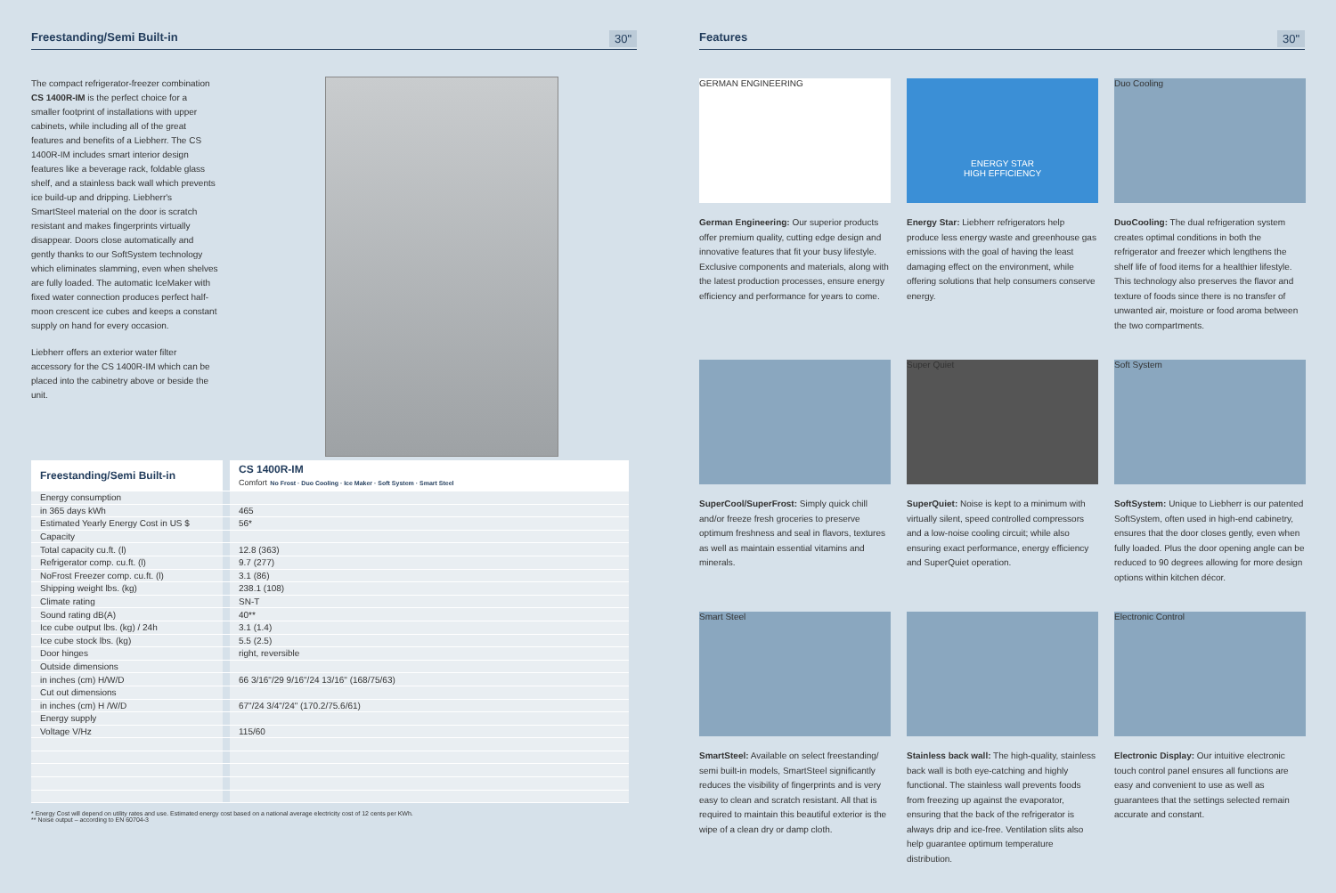Freestanding/Semi Built-in 30"
The compact refrigerator-freezer combination CS 1400R-IM is the perfect choice for a smaller footprint of installations with upper cabinets, while including all of the great features and benefits of a Liebherr. The CS 1400R-IM includes smart interior design features like a beverage rack, foldable glass shelf, and a stainless back wall which prevents ice build-up and dripping. Liebherr's SmartSteel material on the door is scratch resistant and makes fingerprints virtually disappear. Doors close automatically and gently thanks to our SoftSystem technology which eliminates slamming, even when shelves are fully loaded. The automatic IceMaker with fixed water connection produces perfect half-moon crescent ice cubes and keeps a constant supply on hand for every occasion.
Liebherr offers an exterior water filter accessory for the CS 1400R-IM which can be placed into the cabinetry above or beside the unit.
| Freestanding/Semi Built-in | | CS 1400R-IM Comfort No Frost · Duo Cooling · Ice Maker · Soft System · Smart Steel |
| Energy consumption | | |
| in 365 days kWh | | 465 |
| Estimated Yearly Energy Cost in US $ | | 56* |
| Capacity | | |
| Total capacity cu.ft. (l) | | 12.8 (363) |
| Refrigerator comp. cu.ft. (l) | | 9.7 (277) |
| NoFrost Freezer comp. cu.ft. (l) | | 3.1 (86) |
| Shipping weight lbs. (kg) | | 238.1 (108) |
| Climate rating | | SN-T |
| Sound rating dB(A) | | 40** |
| Ice cube output lbs. (kg) / 24h | | 3.1 (1.4) |
| Ice cube stock lbs. (kg) | | 5.5 (2.5) |
| Door hinges | | right, reversible |
| Outside dimensions | | |
| in inches (cm) H/W/D | | 66 3/16"/29 9/16"/24 13/16" (168/75/63) |
| Cut out dimensions | | |
| in inches (cm) H /W/D | | 67"/24 3/4"/24" (170.2/75.6/61) |
| Energy supply | | |
| Voltage V/Hz | | 115/60 |
* Energy Cost will depend on utility rates and use. Estimated energy cost based on a national average electricity cost of 12 cents per KWh.
** Noise output – according to EN 60704-3
Features 30"
GERMAN ENGINEERING
German Engineering: Our superior products offer premium quality, cutting edge design and innovative features that fit your busy lifestyle. Exclusive components and materials, along with the latest production processes, ensure energy efficiency and performance for years to come.
ENERGY STAR
HIGH EFFICIENCY
Energy Star: Liebherr refrigerators help produce less energy waste and greenhouse gas emissions with the goal of having the least damaging effect on the environment, while offering solutions that help consumers conserve energy.
Duo Cooling
DuoCooling: The dual refrigeration system creates optimal conditions in both the refrigerator and freezer which lengthens the shelf life of food items for a healthier lifestyle. This technology also preserves the flavor and texture of foods since there is no transfer of unwanted air, moisture or food aroma between the two compartments.
SuperCool/SuperFrost: Simply quick chill and/or freeze fresh groceries to preserve optimum freshness and seal in flavors, textures as well as maintain essential vitamins and minerals.
Super Quiet
SuperQuiet: Noise is kept to a minimum with virtually silent, speed controlled compressors and a low-noise cooling circuit; while also ensuring exact performance, energy efficiency and SuperQuiet operation.
Soft System
SoftSystem: Unique to Liebherr is our patented SoftSystem, often used in high-end cabinetry, ensures that the door closes gently, even when fully loaded. Plus the door opening angle can be reduced to 90 degrees allowing for more design options within kitchen décor.
Smart Steel
SmartSteel: Available on select freestanding/ semi built-in models, SmartSteel significantly reduces the visibility of fingerprints and is very easy to clean and scratch resistant. All that is required to maintain this beautiful exterior is the wipe of a clean dry or damp cloth.
Stainless back wall: The high-quality, stainless back wall is both eye-catching and highly functional. The stainless wall prevents foods from freezing up against the evaporator, ensuring that the back of the refrigerator is always drip and ice-free. Ventilation slits also help guarantee optimum temperature distribution.
Electronic Control
Electronic Display: Our intuitive electronic touch control panel ensures all functions are easy and convenient to use as well as guarantees that the settings selected remain accurate and constant.